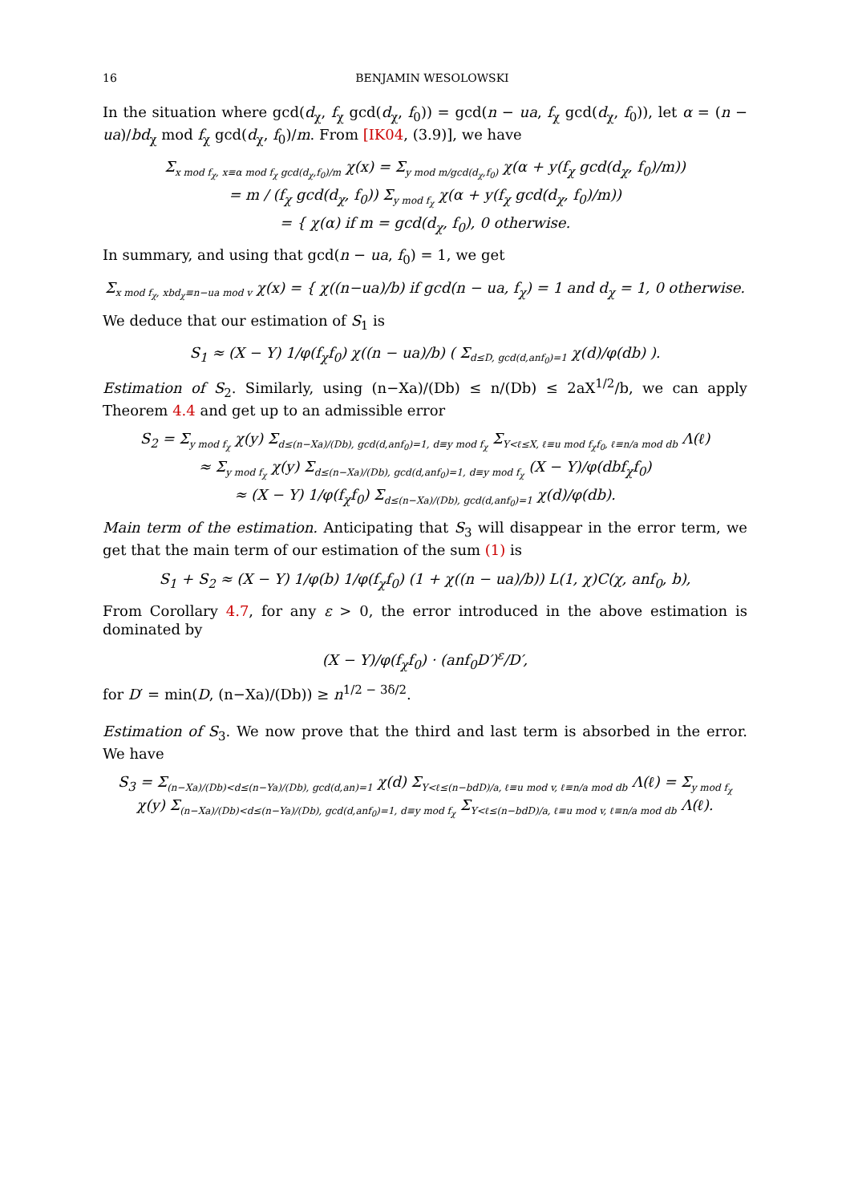16 BENJAMIN WESOLOWSKI
In the situation where gcd(d<sub>χ</sub>, f<sub>χ</sub> gcd(d<sub>χ</sub>, f<sub>0</sub>)) = gcd(n − ua, f<sub>χ</sub> gcd(d<sub>χ</sub>, f<sub>0</sub>)), let α = (n − ua)/bd<sub>χ</sub> mod f<sub>χ</sub> gcd(d<sub>χ</sub>, f<sub>0</sub>)/m. From [IK04, (3.9)], we have
Σ<sub>x mod f<sub>χ</sub>, x≡α mod f<sub>χ</sub> gcd(d<sub>χ</sub>,f<sub>0</sub>)/m</sub> χ(x) = Σ<sub>y mod m/gcd(d<sub>χ</sub>,f<sub>0</sub>)</sub> χ(α + y(f<sub>χ</sub> gcd(d<sub>χ</sub>, f<sub>0</sub>)/m))
= m / (f<sub>χ</sub> gcd(d<sub>χ</sub>, f<sub>0</sub>)) Σ<sub>y mod f<sub>χ</sub></sub> χ(α + y(f<sub>χ</sub> gcd(d<sub>χ</sub>, f<sub>0</sub>)/m))
= { χ(α) if m = gcd(d<sub>χ</sub>, f<sub>0</sub>), 0 otherwise.
In summary, and using that gcd(n − ua, f<sub>0</sub>) = 1, we get
Σ<sub>x mod f<sub>χ</sub>, xbd<sub>χ</sub>≡n−ua mod v</sub> χ(x) = { χ((n−ua)/b) if gcd(n − ua, f<sub>χ</sub>) = 1 and d<sub>χ</sub> = 1, 0 otherwise.
We deduce that our estimation of S<sub>1</sub> is
S<sub>1</sub> ≈ (X − Y) 1/φ(f<sub>χ</sub>f<sub>0</sub>) χ((n − ua)/b) ( Σ<sub>d≤D, gcd(d,anf<sub>0</sub>)=1</sub> χ(d)/φ(db) ).
Estimation of S<sub>2</sub>. Similarly, using (n−Xa)/(Db) ≤ n/(Db) ≤ 2aX<sup>1/2</sup>/b, we can apply Theorem 4.4 and get up to an admissible error
S<sub>2</sub> = Σ<sub>y mod f<sub>χ</sub></sub> χ(y) Σ<sub>d≤(n−Xa)/(Db), gcd(d,anf<sub>0</sub>)=1, d≡y mod f<sub>χ</sub></sub> Σ<sub>Y<ℓ≤X, ℓ≡u mod f<sub>χ</sub>f<sub>0</sub>, ℓ≡n/a mod db</sub> Λ(ℓ)
≈ Σ<sub>y mod f<sub>χ</sub></sub> χ(y) Σ<sub>d≤(n−Xa)/(Db), gcd(d,anf<sub>0</sub>)=1, d≡y mod f<sub>χ</sub></sub> (X − Y)/φ(dbf<sub>χ</sub>f<sub>0</sub>)
≈ (X − Y) 1/φ(f<sub>χ</sub>f<sub>0</sub>) Σ<sub>d≤(n−Xa)/(Db), gcd(d,anf<sub>0</sub>)=1</sub> χ(d)/φ(db).
Main term of the estimation. Anticipating that S<sub>3</sub> will disappear in the error term, we get that the main term of our estimation of the sum (1) is
S<sub>1</sub> + S<sub>2</sub> ≈ (X − Y) 1/φ(b) 1/φ(f<sub>χ</sub>f<sub>0</sub>) (1 + χ((n − ua)/b)) L(1, χ)C(χ, anf<sub>0</sub>, b),
From Corollary 4.7, for any ε > 0, the error introduced in the above estimation is dominated by
(X − Y)/φ(f<sub>χ</sub>f<sub>0</sub>) · (anf<sub>0</sub>D′)<sup>ε</sup>/D′,
for D′ = min(D, (n−Xa)/(Db)) ≥ n<sup>1/2 − 3δ/2</sup>.
Estimation of S<sub>3</sub>. We now prove that the third and last term is absorbed in the error. We have
S<sub>3</sub> = Σ<sub>(n−Xa)/(Db)<d≤(n−Ya)/(Db), gcd(d,an)=1</sub> χ(d) Σ<sub>Y<ℓ≤(n−bdD)/a, ℓ≡u mod v, ℓ≡n/a mod db</sub> Λ(ℓ) = Σ<sub>y mod f<sub>χ</sub></sub> χ(y) Σ<sub>(n−Xa)/(Db)<d≤(n−Ya)/(Db), gcd(d,anf<sub>0</sub>)=1, d≡y mod f<sub>χ</sub></sub> Σ<sub>Y<ℓ≤(n−bdD)/a, ℓ≡u mod v, ℓ≡n/a mod db</sub> Λ(ℓ).